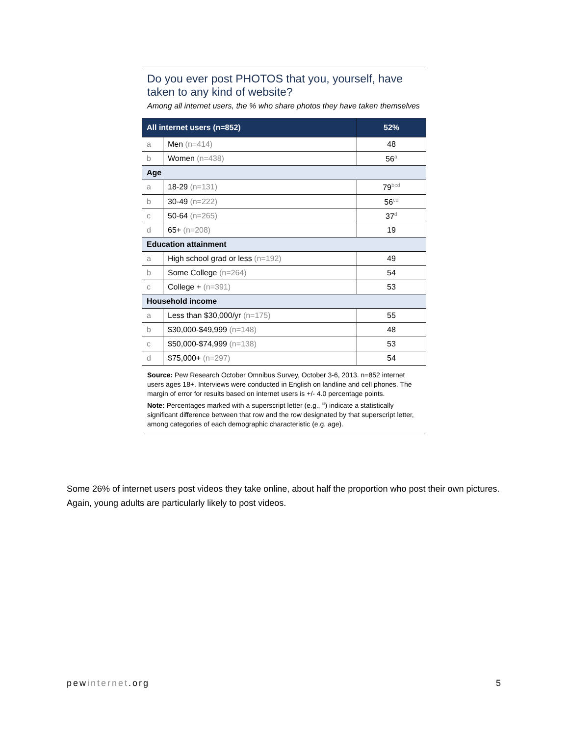Do you ever post PHOTOS that you, yourself, have taken to any kind of website?
Among all internet users, the % who share photos they have taken themselves
| All internet users (n=852) | | 52% |
| a | Men (n=414) | 48 |
| b | Women (n=438) | 56<sup>a</sup> |
| Age | | |
| a | 18-29 (n=131) | 79<sup>bcd</sup> |
| b | 30-49 (n=222) | 56<sup>cd</sup> |
| c | 50-64 (n=265) | 37<sup>d</sup> |
| d | 65+ (n=208) | 19 |
| Education attainment | | |
| a | High school grad or less (n=192) | 49 |
| b | Some College (n=264) | 54 |
| c | College + (n=391) | 53 |
| Household income | | |
| a | Less than $30,000/yr (n=175) | 55 |
| b | $30,000-$49,999 (n=148) | 48 |
| c | $50,000-$74,999 (n=138) | 53 |
| d | $75,000+ (n=297) | 54 |
Source: Pew Research October Omnibus Survey, October 3-6, 2013. n=852 internet users ages 18+. Interviews were conducted in English on landline and cell phones. The margin of error for results based on internet users is +/- 4.0 percentage points.
Note: Percentages marked with a superscript letter (e.g., <sup>a</sup>) indicate a statistically significant difference between that row and the row designated by that superscript letter, among categories of each demographic characteristic (e.g. age).
Some 26% of internet users post videos they take online, about half the proportion who post their own pictures. Again, young adults are particularly likely to post videos.
pewinternet.org 5